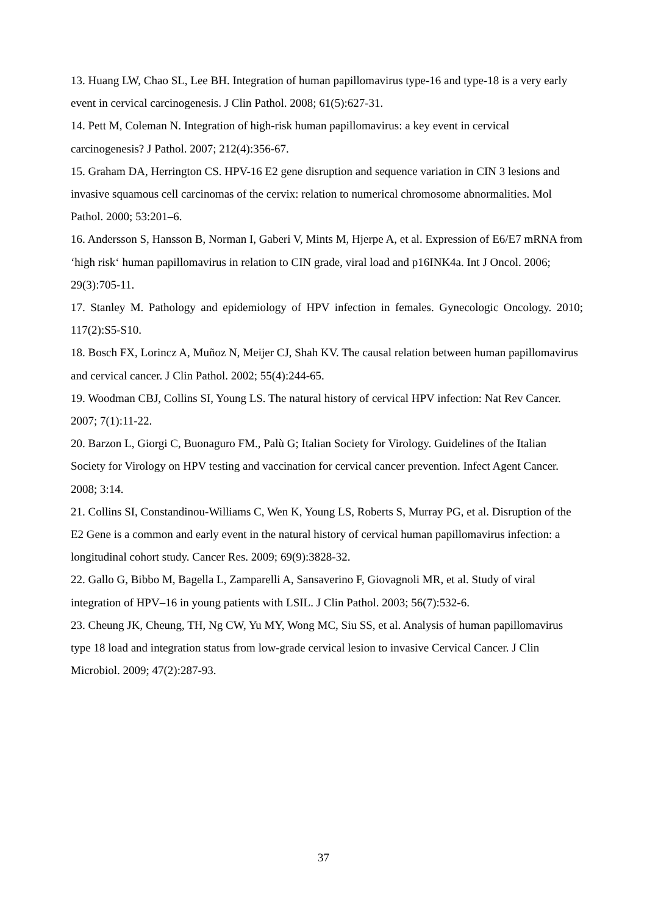13. Huang LW, Chao SL, Lee BH. Integration of human papillomavirus type-16 and type-18 is a very early event in cervical carcinogenesis. J Clin Pathol. 2008; 61(5):627-31.
14. Pett M, Coleman N. Integration of high-risk human papillomavirus: a key event in cervical carcinogenesis? J Pathol. 2007; 212(4):356-67.
15. Graham DA, Herrington CS. HPV-16 E2 gene disruption and sequence variation in CIN 3 lesions and invasive squamous cell carcinomas of the cervix: relation to numerical chromosome abnormalities. Mol Pathol. 2000; 53:201–6.
16. Andersson S, Hansson B, Norman I, Gaberi V, Mints M, Hjerpe A, et al. Expression of E6/E7 mRNA from ‘high risk‘ human papillomavirus in relation to CIN grade, viral load and p16INK4a. Int J Oncol. 2006; 29(3):705-11.
17. Stanley M. Pathology and epidemiology of HPV infection in females. Gynecologic Oncology. 2010; 117(2):S5-S10.
18. Bosch FX, Lorincz A, Muñoz N, Meijer CJ, Shah KV. The causal relation between human papillomavirus and cervical cancer. J Clin Pathol. 2002; 55(4):244-65.
19. Woodman CBJ, Collins SI, Young LS. The natural history of cervical HPV infection: Nat Rev Cancer. 2007; 7(1):11-22.
20. Barzon L, Giorgi C, Buonaguro FM., Palù G; Italian Society for Virology. Guidelines of the Italian Society for Virology on HPV testing and vaccination for cervical cancer prevention. Infect Agent Cancer. 2008; 3:14.
21. Collins SI, Constandinou-Williams C, Wen K, Young LS, Roberts S, Murray PG, et al. Disruption of the E2 Gene is a common and early event in the natural history of cervical human papillomavirus infection: a longitudinal cohort study. Cancer Res. 2009; 69(9):3828-32.
22. Gallo G, Bibbo M, Bagella L, Zamparelli A, Sansaverino F, Giovagnoli MR, et al. Study of viral integration of HPV–16 in young patients with LSIL. J Clin Pathol. 2003; 56(7):532-6.
23. Cheung JK, Cheung, TH, Ng CW, Yu MY, Wong MC, Siu SS, et al. Analysis of human papillomavirus type 18 load and integration status from low-grade cervical lesion to invasive Cervical Cancer. J Clin Microbiol. 2009; 47(2):287-93.
37